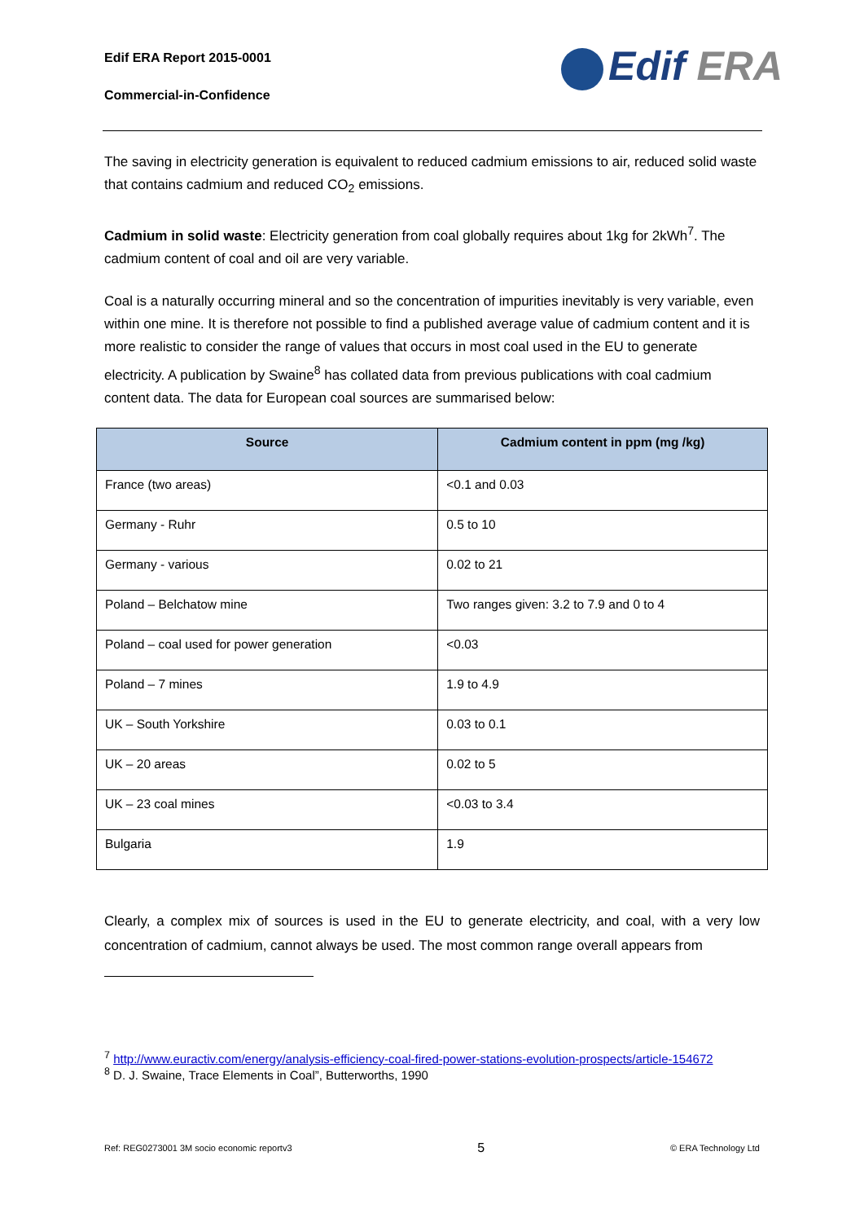Edif ERA Report 2015-0001
Commercial-in-Confidence
Edif ERA
The saving in electricity generation is equivalent to reduced cadmium emissions to air, reduced solid waste that contains cadmium and reduced CO<sub>2</sub> emissions.
Cadmium in solid waste: Electricity generation from coal globally requires about 1kg for 2kWh<sup>7</sup>. The cadmium content of coal and oil are very variable.
Coal is a naturally occurring mineral and so the concentration of impurities inevitably is very variable, even within one mine. It is therefore not possible to find a published average value of cadmium content and it is more realistic to consider the range of values that occurs in most coal used in the EU to generate electricity. A publication by Swaine<sup>8</sup> has collated data from previous publications with coal cadmium content data. The data for European coal sources are summarised below:
| Source | Cadmium content in ppm (mg /kg) |
| --- | --- |
| France (two areas) | <0.1 and 0.03 |
| Germany - Ruhr | 0.5 to 10 |
| Germany - various | 0.02 to 21 |
| Poland – Belchatow mine | Two ranges given: 3.2 to 7.9 and 0 to 4 |
| Poland – coal used for power generation | <0.03 |
| Poland – 7 mines | 1.9 to 4.9 |
| UK – South Yorkshire | 0.03 to 0.1 |
| UK – 20 areas | 0.02 to 5 |
| UK – 23 coal mines | <0.03 to 3.4 |
| Bulgaria | 1.9 |
Clearly, a complex mix of sources is used in the EU to generate electricity, and coal, with a very low concentration of cadmium, cannot always be used. The most common range overall appears from
<sup>7</sup> http://www.euractiv.com/energy/analysis-efficiency-coal-fired-power-stations-evolution-prospects/article-154672
<sup>8</sup> D. J. Swaine, Trace Elements in Coal”, Butterworths, 1990
Ref: REG0273001 3M socio economic reportv3 5 © ERA Technology Ltd